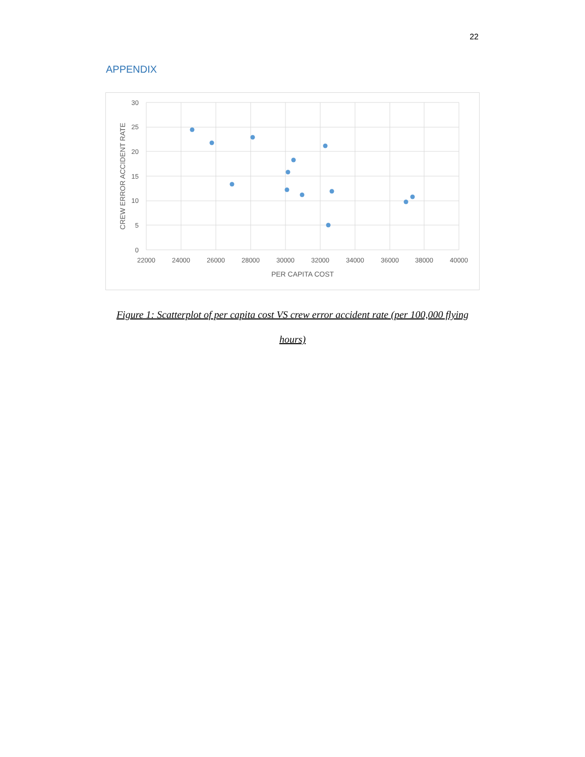22
APPENDIX
30
25
20
15
10
5
0
22000
24000
26000
28000
30000
32000
34000
36000
38000
40000
PER CAPITA COST
CREW ERROR ACCIDENT RATE
Figure 1: Scatterplot of per capita cost VS crew error accident rate (per 100,000 flying hours)